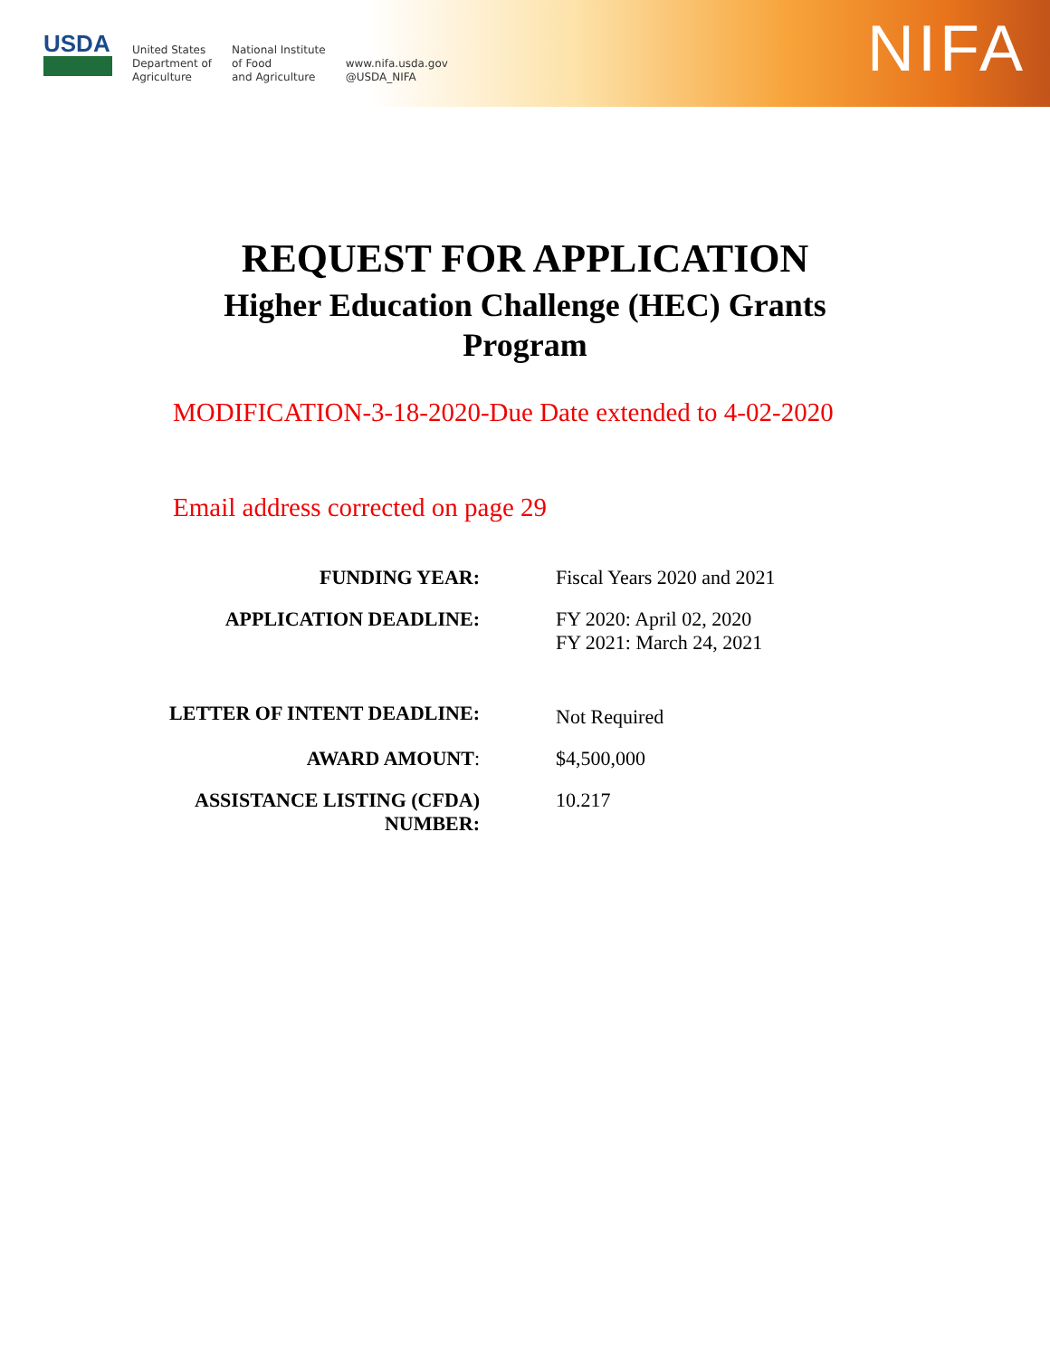USDA
United States
Department of
Agriculture
National Institute
of Food
and Agriculture
www.nifa.usda.gov
@USDA_NIFA
NIFA
REQUEST FOR APPLICATION
Higher Education Challenge (HEC) Grants Program
MODIFICATION-3-18-2020-Due Date extended to 4-02-2020
Email address corrected on page 29
| FUNDING YEAR: | Fiscal Years 2020 and 2021 |
| APPLICATION DEADLINE: | FY 2020: April 02, 2020 FY 2021: March 24, 2021 |
| LETTER OF INTENT DEADLINE: | Not Required |
| AWARD AMOUNT : | $4,500,000 |
| ASSISTANCE LISTING (CFDA) NUMBER: | 10.217 |